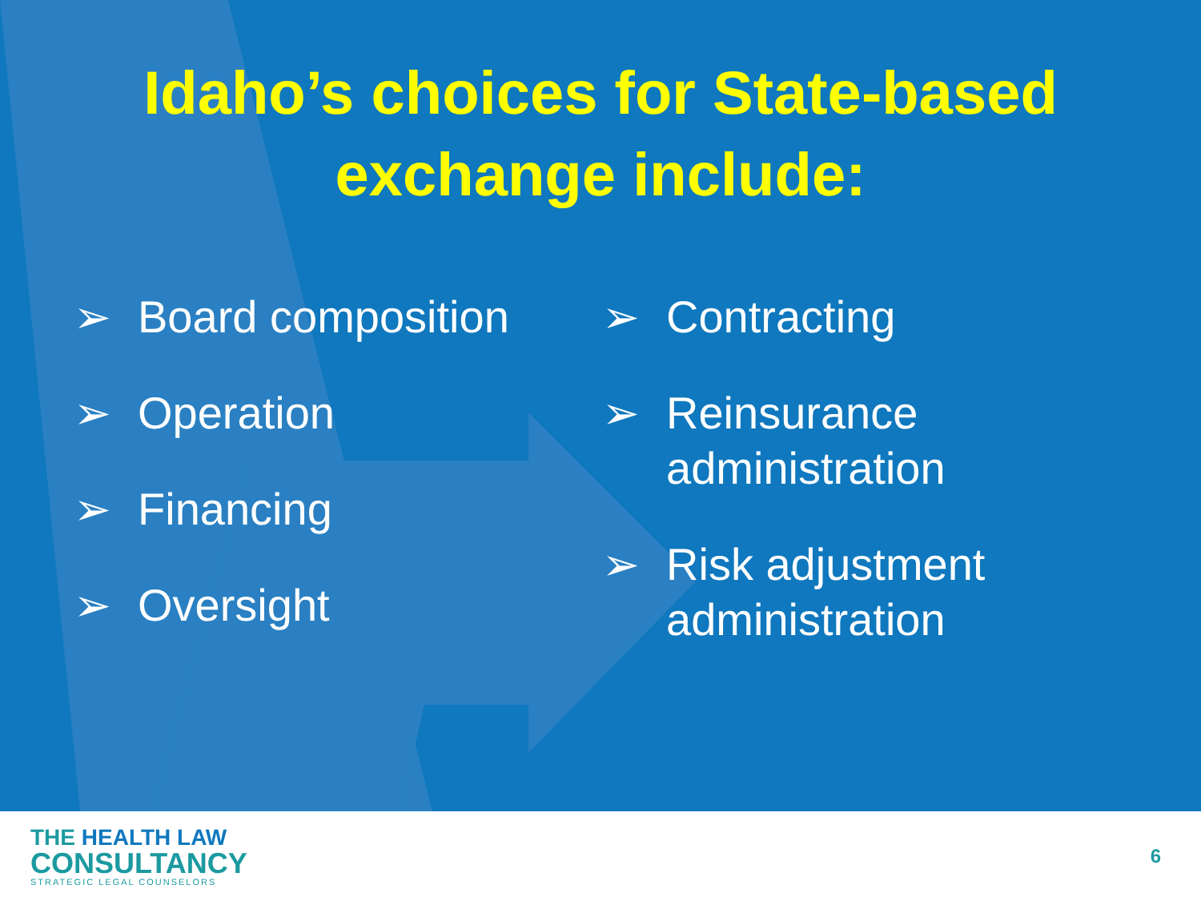Idaho’s choices for State-based
exchange include:
➢ Board composition
➢ Operation
➢ Financing
➢ Oversight
➢ Contracting
➢ Reinsurance
administration
➢ Risk adjustment
administration
THE HEALTH LAW
CONSULTANCY
STRATEGIC LEGAL COUNSELORS
6